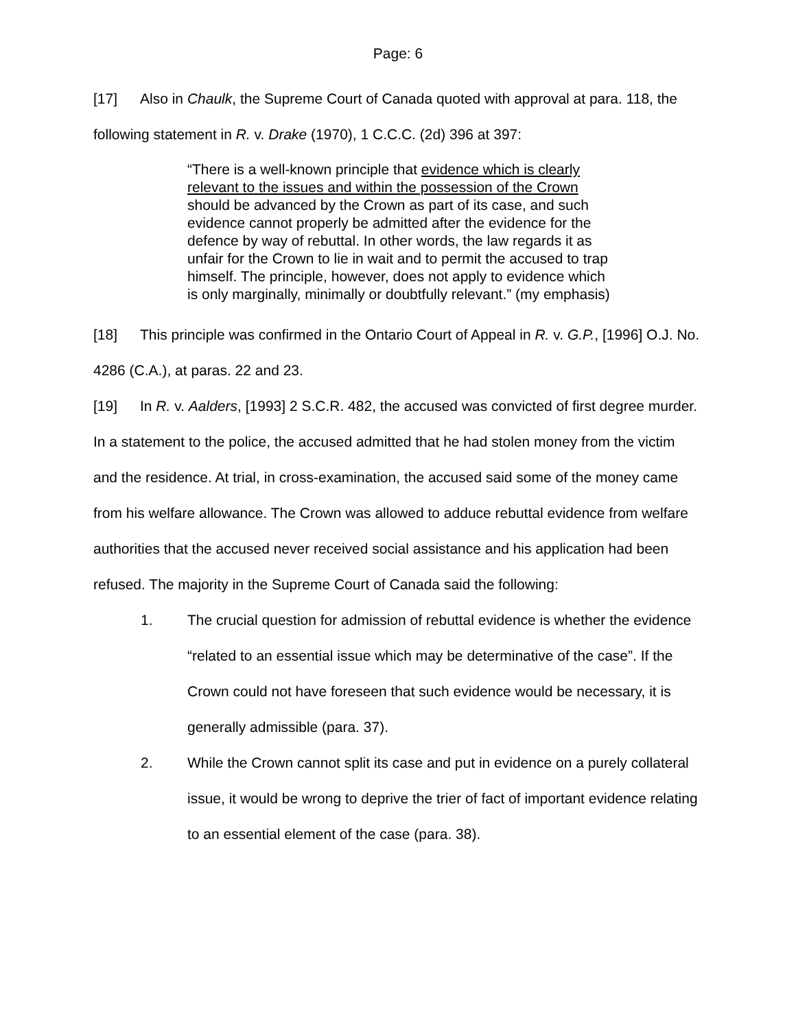Page: 6
[17] Also in Chaulk, the Supreme Court of Canada quoted with approval at para. 118, the following statement in R. v. Drake (1970), 1 C.C.C. (2d) 396 at 397:
“There is a well-known principle that evidence which is clearly relevant to the issues and within the possession of the Crown should be advanced by the Crown as part of its case, and such evidence cannot properly be admitted after the evidence for the defence by way of rebuttal. In other words, the law regards it as unfair for the Crown to lie in wait and to permit the accused to trap himself. The principle, however, does not apply to evidence which is only marginally, minimally or doubtfully relevant.” (my emphasis)
[18] This principle was confirmed in the Ontario Court of Appeal in R. v. G.P., [1996] O.J. No. 4286 (C.A.), at paras. 22 and 23.
[19] In R. v. Aalders, [1993] 2 S.C.R. 482, the accused was convicted of first degree murder. In a statement to the police, the accused admitted that he had stolen money from the victim and the residence. At trial, in cross-examination, the accused said some of the money came from his welfare allowance. The Crown was allowed to adduce rebuttal evidence from welfare authorities that the accused never received social assistance and his application had been refused. The majority in the Supreme Court of Canada said the following:
1. The crucial question for admission of rebuttal evidence is whether the evidence “related to an essential issue which may be determinative of the case”. If the Crown could not have foreseen that such evidence would be necessary, it is generally admissible (para. 37).
2. While the Crown cannot split its case and put in evidence on a purely collateral issue, it would be wrong to deprive the trier of fact of important evidence relating to an essential element of the case (para. 38).